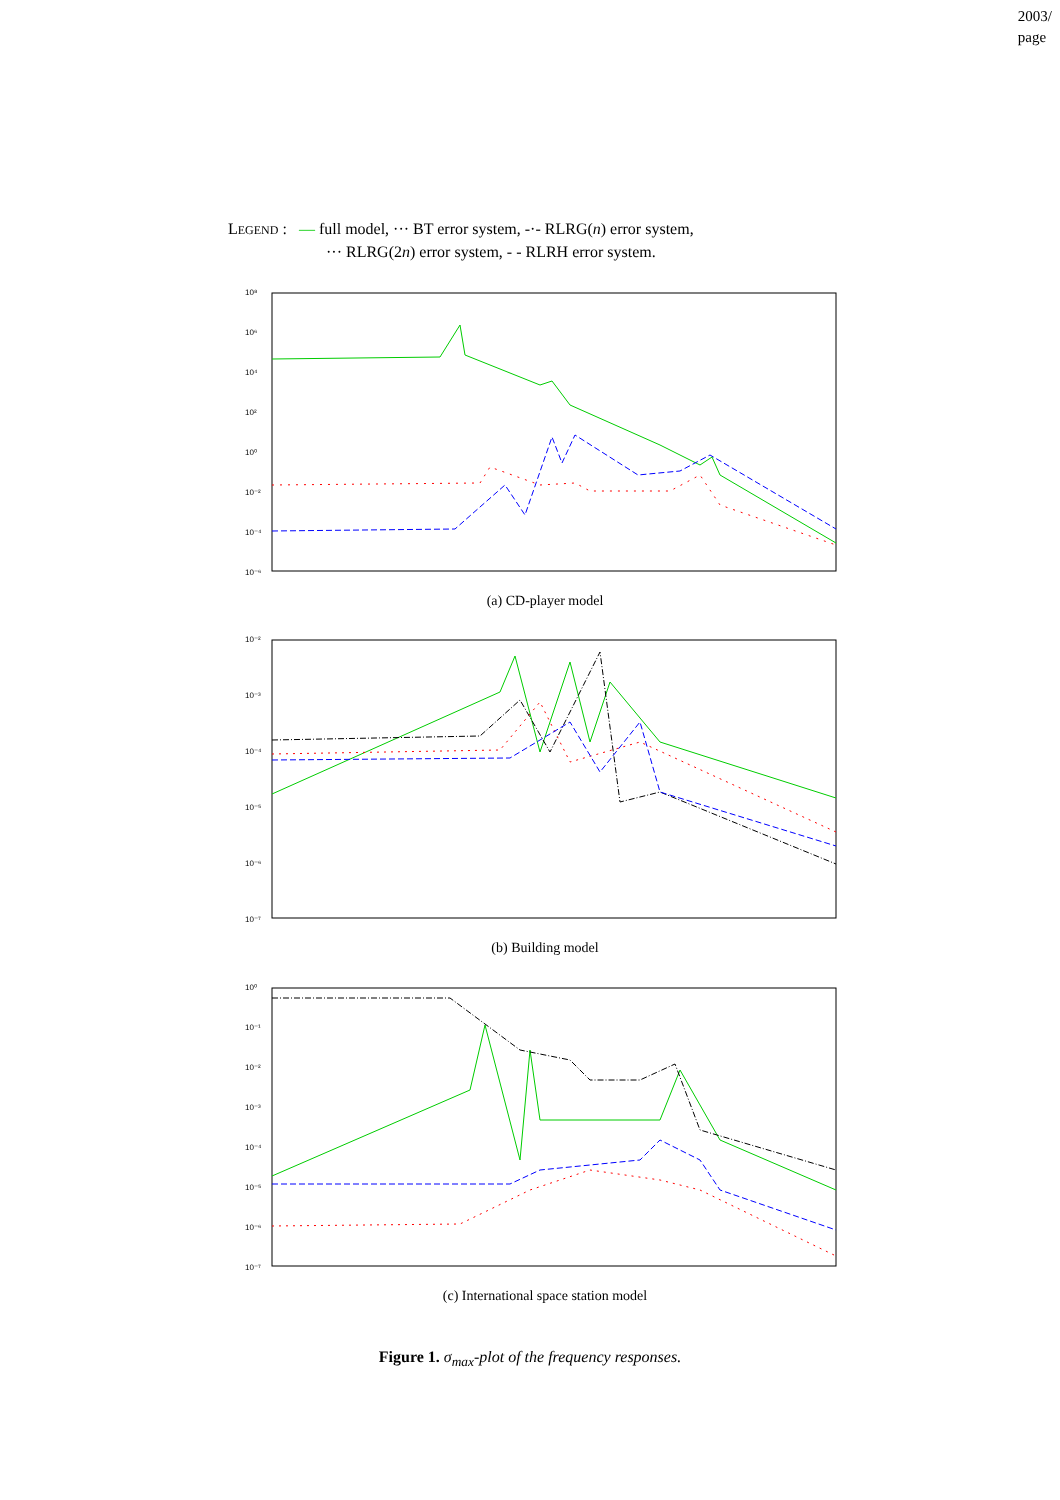2003/
page
LEGEND : — full model, ··· BT error system, -·- RLRG(n) error system,
··· RLRG(2n) error system, - - RLRH error system.
10⁸
10⁶
10⁴
10²
10⁰
10⁻²
10⁻⁴
10⁻⁶
(a) CD-player model
10⁻²
10⁻³
10⁻⁴
10⁻⁵
10⁻⁶
10⁻⁷
(b) Building model
10⁰
10⁻¹
10⁻²
10⁻³
10⁻⁴
10⁻⁵
10⁻⁶
10⁻⁷
(c) International space station model
Figure 1. σ<sub>max</sub>-plot of the frequency responses.